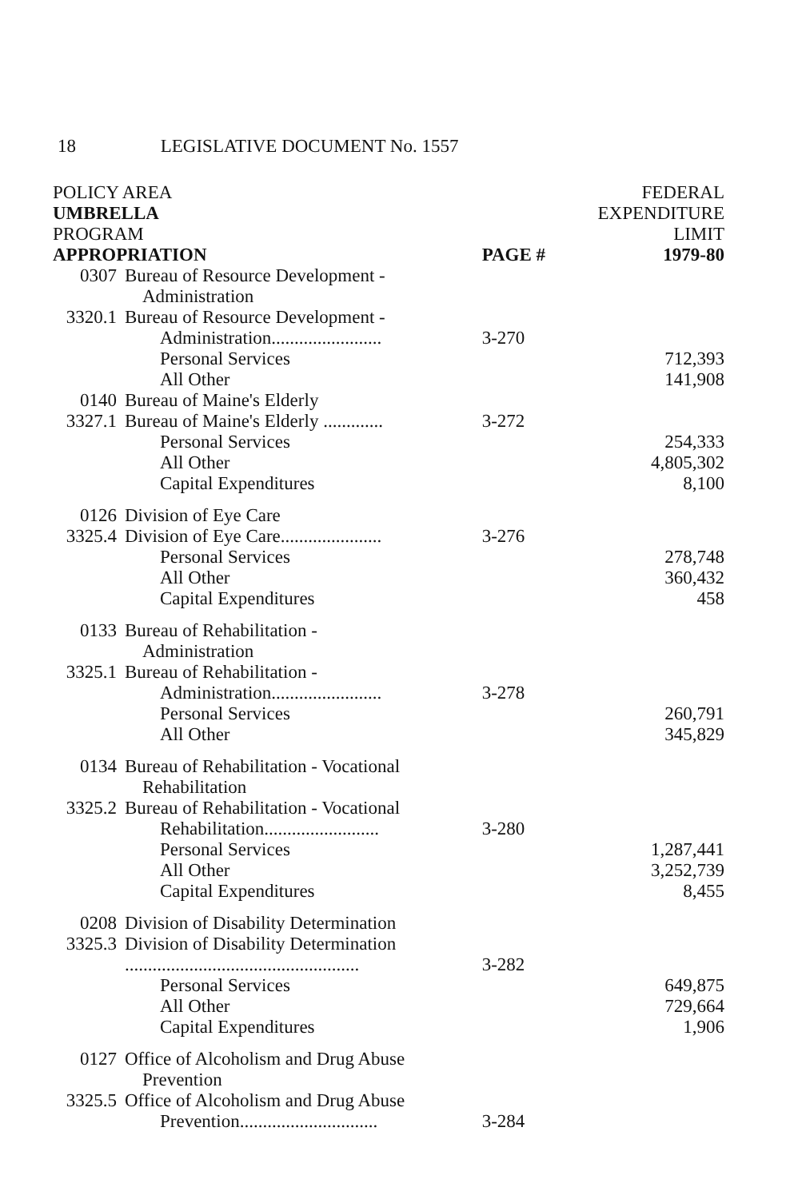18 LEGISLATIVE DOCUMENT No. 1557
| POLICY AREA UMBRELLA PROGRAM APPROPRIATION | | PAGE # | FEDERAL EXPENDITURE LIMIT 1979-80 |
| --- | --- | --- | --- |
| 0307 | Bureau of Resource Development - Administration | | |
| 3320.1 | Bureau of Resource Development - Administration........................ | 3-270 | |
| | Personal Services | | 712,393 |
| | All Other | | 141,908 |
| 0140 | Bureau of Maine's Elderly | | |
| 3327.1 | Bureau of Maine's Elderly ............. | 3-272 | |
| | Personal Services | | 254,333 |
| | All Other | | 4,805,302 |
| | Capital Expenditures | | 8,100 |
| 0126 | Division of Eye Care | | |
| 3325.4 | Division of Eye Care...................... | 3-276 | |
| | Personal Services | | 278,748 |
| | All Other | | 360,432 |
| | Capital Expenditures | | 458 |
| 0133 | Bureau of Rehabilitation - Administration | | |
| 3325.1 | Bureau of Rehabilitation - Administration........................ | 3-278 | |
| | Personal Services | | 260,791 |
| | All Other | | 345,829 |
| 0134 | Bureau of Rehabilitation - Vocational Rehabilitation | | |
| 3325.2 | Bureau of Rehabilitation - Vocational Rehabilitation......................... | 3-280 | |
| | Personal Services | | 1,287,441 |
| | All Other | | 3,252,739 |
| | Capital Expenditures | | 8,455 |
| 0208 | Division of Disability Determination | | |
| 3325.3 | Division of Disability Determination ................................................... | 3-282 | |
| | Personal Services | | 649,875 |
| | All Other | | 729,664 |
| | Capital Expenditures | | 1,906 |
| 0127 | Office of Alcoholism and Drug Abuse Prevention | | |
| 3325.5 | Office of Alcoholism and Drug Abuse Prevention.............................. | 3-284 | |